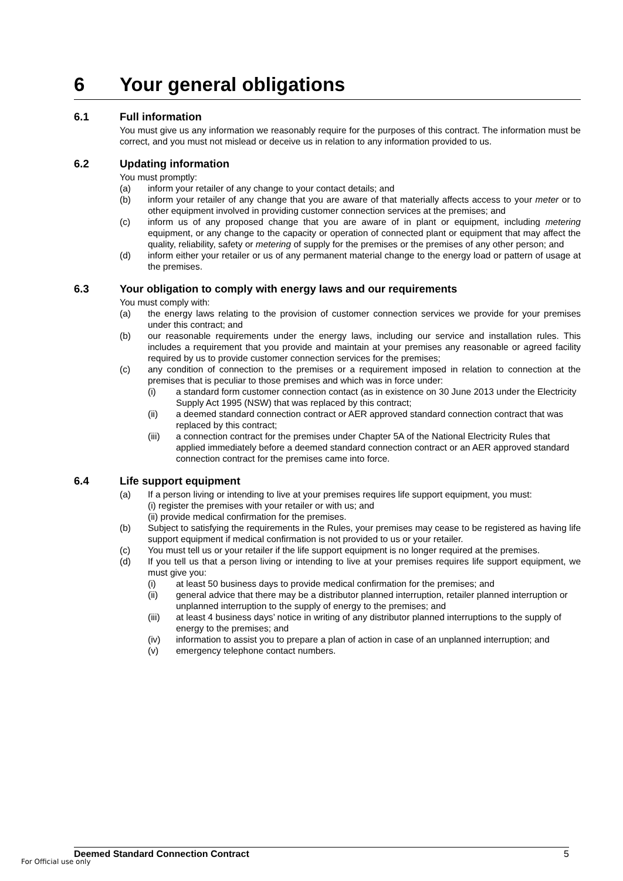6 Your general obligations
6.1 Full information
You must give us any information we reasonably require for the purposes of this contract. The information must be correct, and you must not mislead or deceive us in relation to any information provided to us.
6.2 Updating information
You must promptly:
(a) inform your retailer of any change to your contact details; and
(b) inform your retailer of any change that you are aware of that materially affects access to your meter or to other equipment involved in providing customer connection services at the premises; and
(c) inform us of any proposed change that you are aware of in plant or equipment, including metering equipment, or any change to the capacity or operation of connected plant or equipment that may affect the quality, reliability, safety or metering of supply for the premises or the premises of any other person; and
(d) inform either your retailer or us of any permanent material change to the energy load or pattern of usage at the premises.
6.3 Your obligation to comply with energy laws and our requirements
You must comply with:
(a) the energy laws relating to the provision of customer connection services we provide for your premises under this contract; and
(b) our reasonable requirements under the energy laws, including our service and installation rules. This includes a requirement that you provide and maintain at your premises any reasonable or agreed facility required by us to provide customer connection services for the premises;
(c) any condition of connection to the premises or a requirement imposed in relation to connection at the premises that is peculiar to those premises and which was in force under:
(i) a standard form customer connection contact (as in existence on 30 June 2013 under the Electricity Supply Act 1995 (NSW) that was replaced by this contract;
(ii) a deemed standard connection contract or AER approved standard connection contract that was replaced by this contract;
(iii) a connection contract for the premises under Chapter 5A of the National Electricity Rules that applied immediately before a deemed standard connection contract or an AER approved standard connection contract for the premises came into force.
6.4 Life support equipment
(a) If a person living or intending to live at your premises requires life support equipment, you must:
(i) register the premises with your retailer or with us; and
(ii) provide medical confirmation for the premises.
(b) Subject to satisfying the requirements in the Rules, your premises may cease to be registered as having life support equipment if medical confirmation is not provided to us or your retailer.
(c) You must tell us or your retailer if the life support equipment is no longer required at the premises.
(d) If you tell us that a person living or intending to live at your premises requires life support equipment, we must give you:
(i) at least 50 business days to provide medical confirmation for the premises; and
(ii) general advice that there may be a distributor planned interruption, retailer planned interruption or unplanned interruption to the supply of energy to the premises; and
(iii) at least 4 business days’ notice in writing of any distributor planned interruptions to the supply of energy to the premises; and
(iv) information to assist you to prepare a plan of action in case of an unplanned interruption; and
(v) emergency telephone contact numbers.
Deemed Standard Connection Contract 5
For Official use only